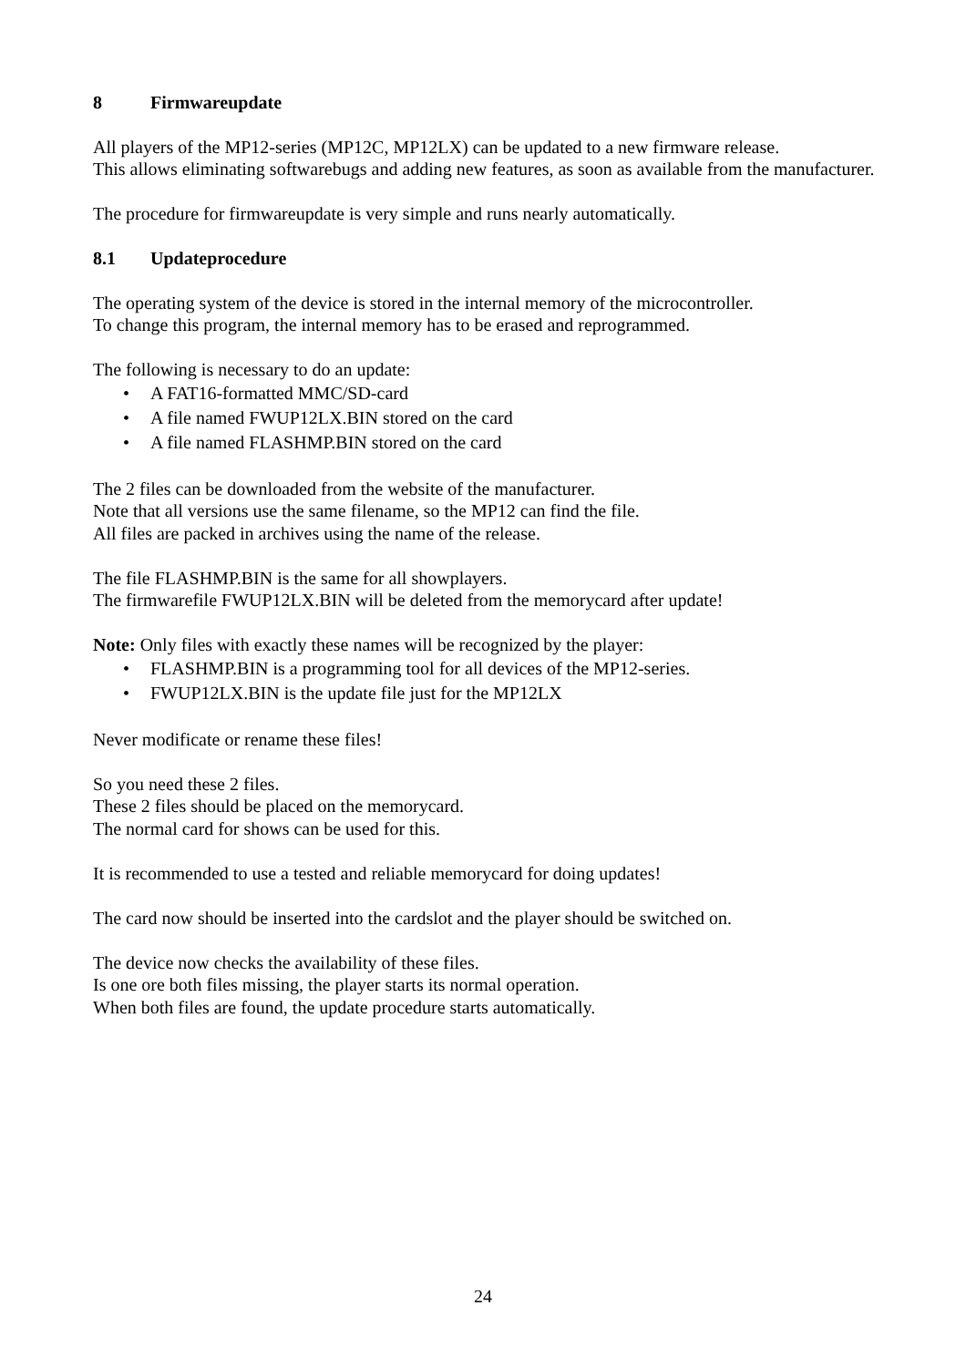8 Firmwareupdate
All players of the MP12-series (MP12C, MP12LX) can be updated to a new firmware release.
This allows eliminating softwarebugs and adding new features, as soon as available from the manufacturer.
The procedure for firmwareupdate is very simple and runs nearly automatically.
8.1 Updateprocedure
The operating system of the device is stored in the internal memory of the microcontroller.
To change this program, the internal memory has to be erased and reprogrammed.
The following is necessary to do an update:
• A FAT16-formatted MMC/SD-card
• A file named FWUP12LX.BIN stored on the card
• A file named FLASHMP.BIN stored on the card
The 2 files can be downloaded from the website of the manufacturer.
Note that all versions use the same filename, so the MP12 can find the file.
All files are packed in archives using the name of the release.
The file FLASHMP.BIN is the same for all showplayers.
The firmwarefile FWUP12LX.BIN will be deleted from the memorycard after update!
Note: Only files with exactly these names will be recognized by the player:
• FLASHMP.BIN is a programming tool for all devices of the MP12-series.
• FWUP12LX.BIN is the update file just for the MP12LX
Never modificate or rename these files!
So you need these 2 files.
These 2 files should be placed on the memorycard.
The normal card for shows can be used for this.
It is recommended to use a tested and reliable memorycard for doing updates!
The card now should be inserted into the cardslot and the player should be switched on.
The device now checks the availability of these files.
Is one ore both files missing, the player starts its normal operation.
When both files are found, the update procedure starts automatically.
24